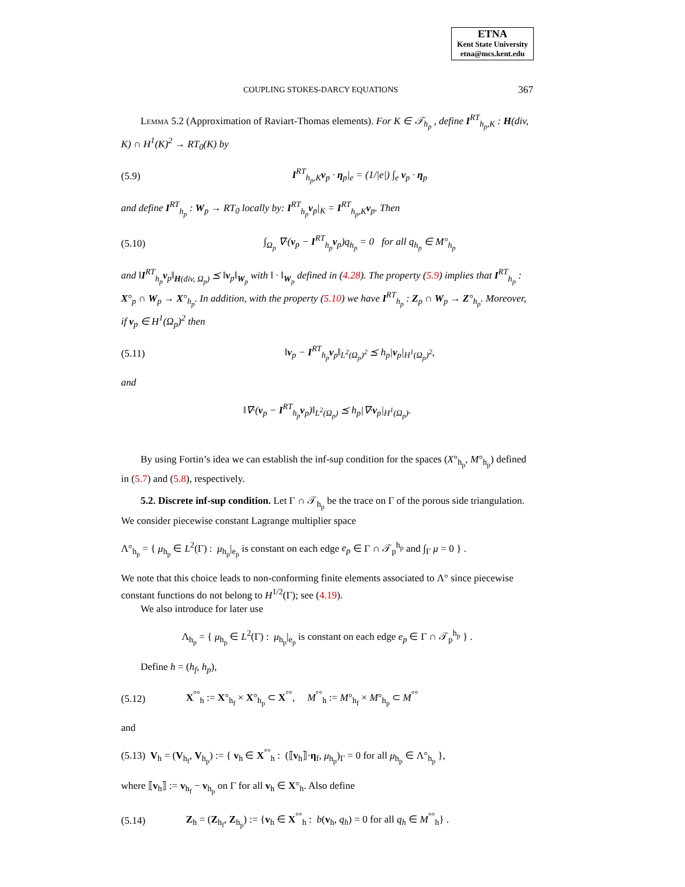ETNA
Kent State University
etna@mcs.kent.edu
COUPLING STOKES-DARCY EQUATIONS 367
Lemma 5.2 (Approximation of Raviart-Thomas elements). For K ∈ 𝒯<sub>h<sub>p</sub></sub> , define I<sup>RT</sup><sub>h<sub>p</sub>,K</sub> : H(div, K) ∩ H<sup>1</sup>(K)<sup>2</sup> → RT<sub>0</sub>(K) by
(5.9) I<sup>RT</sup><sub>h<sub>p</sub>,K</sub>v<sub>p</sub> · η<sub>p</sub>|<sub>e</sub> = (1/|e|) ∫<sub>e</sub> v<sub>p</sub> · η<sub>p</sub>
and define I<sup>RT</sup><sub>h<sub>p</sub></sub> : W<sub>p</sub> → RT<sub>0</sub> locally by: I<sup>RT</sup><sub>h<sub>p</sub></sub>v<sub>p</sub>|<sub>K</sub> = I<sup>RT</sup><sub>h<sub>p</sub>,K</sub>v<sub>p</sub>. Then
(5.10) ∫<sub>Ω<sub>p</sub></sub> ∇·(v<sub>p</sub> − I<sup>RT</sup><sub>h<sub>p</sub></sub>v<sub>p</sub>)q<sub>h<sub>p</sub></sub> = 0 for all q<sub>h<sub>p</sub></sub> ∈ M°<sub>h<sub>p</sub></sub>
and ‖I<sup>RT</sup><sub>h<sub>p</sub></sub>v<sub>p</sub>‖<sub>H(div, Ω<sub>p</sub>)</sub> ⪯ ‖v<sub>p</sub>‖<sub>W<sub>p</sub></sub> with ‖ · ‖<sub>W<sub>p</sub></sub> defined in (4.28). The property (5.9) implies that I<sup>RT</sup><sub>h<sub>p</sub></sub> : X°<sub>p</sub> ∩ W<sub>p</sub> → X°<sub>h<sub>p</sub></sub>. In addition, with the property (5.10) we have I<sup>RT</sup><sub>h<sub>p</sub></sub> : Z<sub>p</sub> ∩ W<sub>p</sub> → Z°<sub>h<sub>p</sub></sub>. Moreover, if v<sub>p</sub> ∈ H<sup>1</sup>(Ω<sub>p</sub>)<sup>2</sup> then
(5.11) ‖v<sub>p</sub> − I<sup>RT</sup><sub>h<sub>p</sub></sub>v<sub>p</sub>‖<sub>L<sup>2</sup>(Ω<sub>p</sub>)<sup>2</sup></sub> ⪯ h<sub>p</sub>|v<sub>p</sub>|<sub>H<sup>1</sup>(Ω<sub>p</sub>)<sup>2</sup></sub>,
and
‖∇·(v<sub>p</sub> − I<sup>RT</sup><sub>h<sub>p</sub></sub>v<sub>p</sub>)‖<sub>L<sup>2</sup>(Ω<sub>p</sub>)</sub> ⪯ h<sub>p</sub>|∇·v<sub>p</sub>|<sub>H<sup>1</sup>(Ω<sub>p</sub>)</sub>.
By using Fortin’s idea we can establish the inf-sup condition for the spaces (X°<sub>h<sub>p</sub></sub>, M°<sub>h<sub>p</sub></sub>) defined in (5.7) and (5.8), respectively.
5.2. Discrete inf-sup condition. Let Γ ∩ 𝒯<sub>h<sub>p</sub></sub> be the trace on Γ of the porous side triangulation. We consider piecewise constant Lagrange multiplier space
Λ°<sub>h<sub>p</sub></sub> = { μ<sub>h<sub>p</sub></sub> ∈ L<sup>2</sup>(Γ) : μ<sub>h<sub>p</sub></sub>|<sub>e<sub>p</sub></sub> is constant on each edge e<sub>p</sub> ∈ Γ ∩ 𝒯<sub>p</sub><sup>h<sub>p</sub></sup> and ∫<sub>Γ</sub> μ = 0 } .
We note that this choice leads to non-conforming finite elements associated to Λ° since piecewise constant functions do not belong to H<sup>1/2</sup>(Γ); see (4.19).
We also introduce for later use
Λ<sub>h<sub>p</sub></sub> = { μ<sub>h<sub>p</sub></sub> ∈ L<sup>2</sup>(Γ) : μ<sub>h<sub>p</sub></sub>|<sub>e<sub>p</sub></sub> is constant on each edge e<sub>p</sub> ∈ Γ ∩ 𝒯<sub>p</sub><sup>h<sub>p</sub></sup> } .
Define h = (h<sub>f</sub>, h<sub>p</sub>),
(5.12) X<sup>°°</sup><sub>h</sub> := X°<sub>h<sub>f</sub></sub> × X°<sub>h<sub>p</sub></sub> ⊂ X<sup>°°</sup>, M<sup>°°</sup><sub>h</sub> := M°<sub>h<sub>f</sub></sub> × M°<sub>h<sub>p</sub></sub> ⊂ M<sup>°°</sup>
and
(5.13) V<sub>h</sub> = (V<sub>h<sub>f</sub></sub>, V<sub>h<sub>p</sub></sub>) := { v<sub>h</sub> ∈ X<sup>°°</sup><sub>h</sub> : (⟦v<sub>h</sub>⟧·η<sub>f</sub>, μ<sub>h<sub>p</sub></sub>)<sub>Γ</sub> = 0 for all μ<sub>h<sub>p</sub></sub> ∈ Λ°<sub>h<sub>p</sub></sub> },
where ⟦v<sub>h</sub>⟧ := v<sub>h<sub>f</sub></sub> − v<sub>h<sub>p</sub></sub> on Γ for all v<sub>h</sub> ∈ X°<sub>h</sub>. Also define
(5.14) Z<sub>h</sub> = (Z<sub>h<sub>f</sub></sub>, Z<sub>h<sub>p</sub></sub>) := {v<sub>h</sub> ∈ X<sup>°°</sup><sub>h</sub> : b(v<sub>h</sub>, q<sub>h</sub>) = 0 for all q<sub>h</sub> ∈ M<sup>°°</sup><sub>h</sub>} .